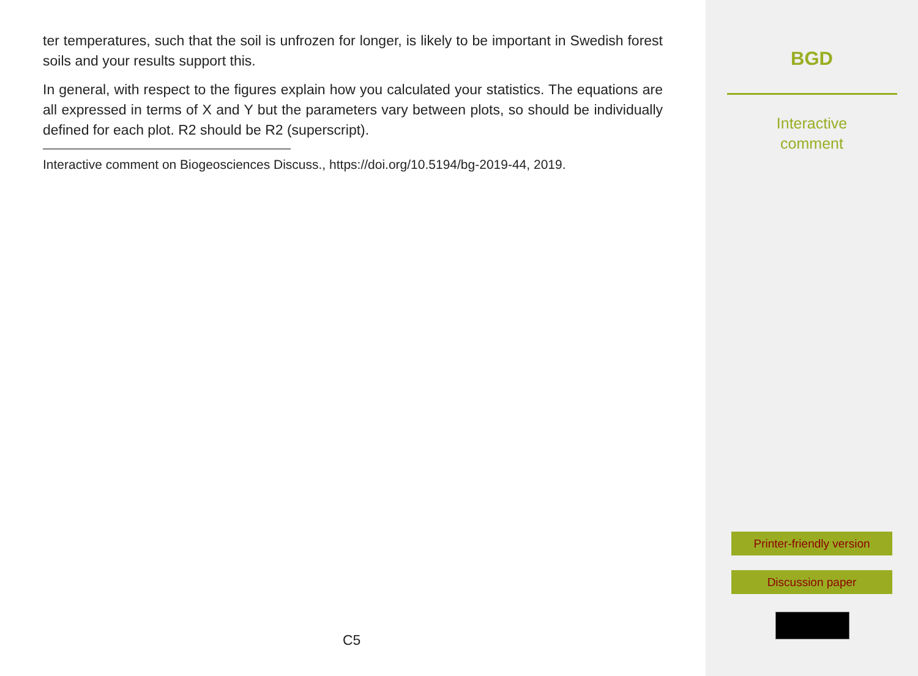ter temperatures, such that the soil is unfrozen for longer, is likely to be important in Swedish forest soils and your results support this.
In general, with respect to the figures explain how you calculated your statistics. The equations are all expressed in terms of X and Y but the parameters vary between plots, so should be individually defined for each plot. R2 should be R2 (superscript).
Interactive comment on Biogeosciences Discuss., https://doi.org/10.5194/bg-2019-44, 2019.
C5
BGD
Interactive
comment
Printer-friendly version
Discussion paper